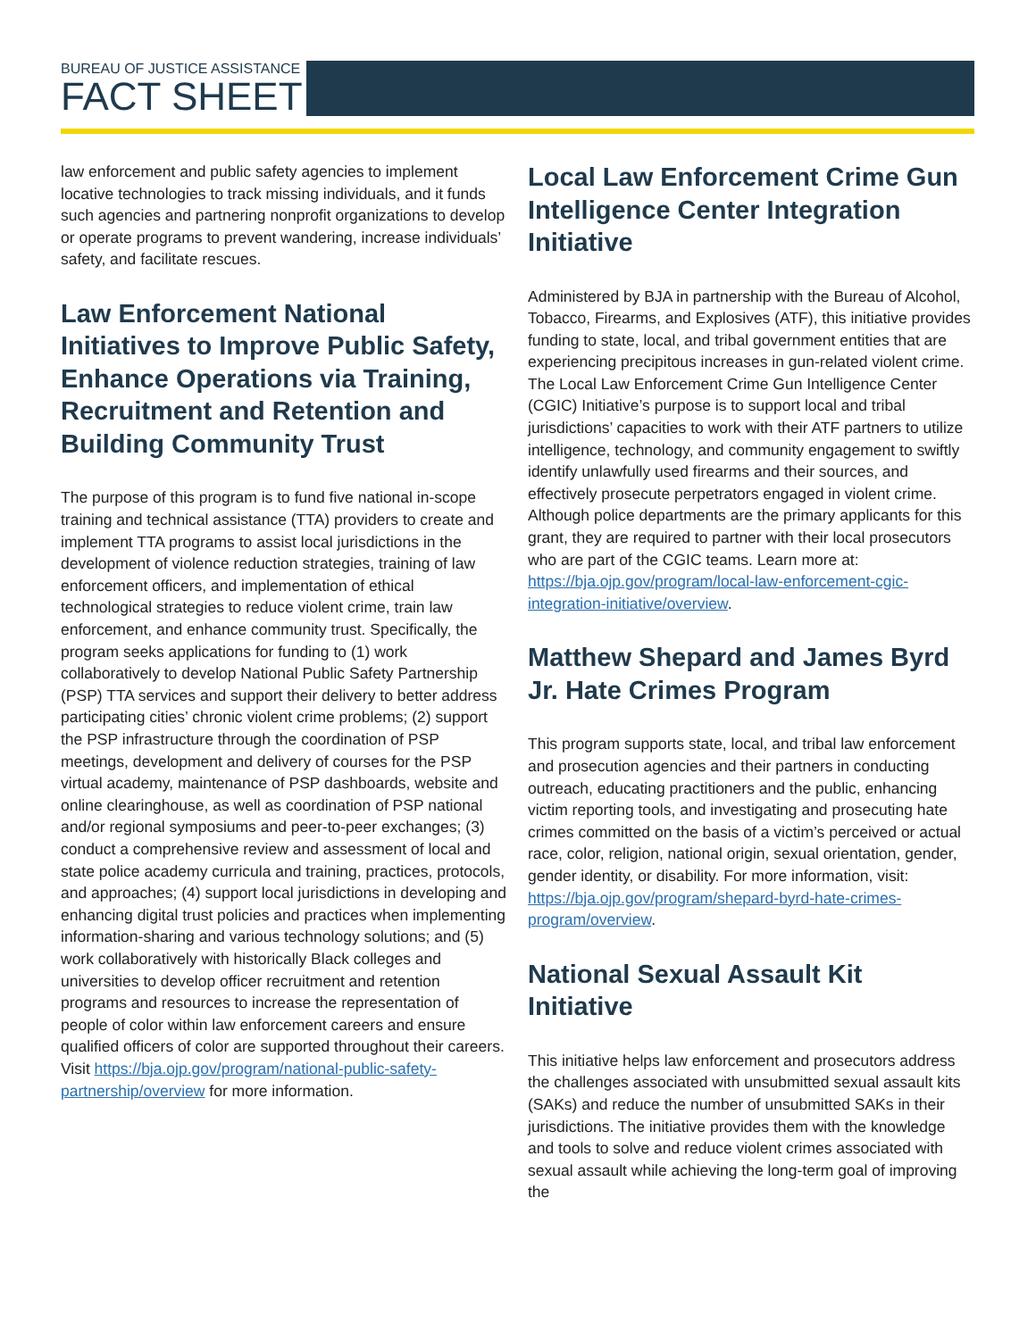BUREAU OF JUSTICE ASSISTANCE
FACT SHEET
law enforcement and public safety agencies to implement locative technologies to track missing individuals, and it funds such agencies and partnering nonprofit organizations to develop or operate programs to prevent wandering, increase individuals’ safety, and facilitate rescues.
Law Enforcement National Initiatives to Improve Public Safety, Enhance Operations via Training, Recruitment and Retention and Building Community Trust
The purpose of this program is to fund five national in-scope training and technical assistance (TTA) providers to create and implement TTA programs to assist local jurisdictions in the development of violence reduction strategies, training of law enforcement officers, and implementation of ethical technological strategies to reduce violent crime, train law enforcement, and enhance community trust. Specifically, the program seeks applications for funding to (1) work collaboratively to develop National Public Safety Partnership (PSP) TTA services and support their delivery to better address participating cities’ chronic violent crime problems; (2) support the PSP infrastructure through the coordination of PSP meetings, development and delivery of courses for the PSP virtual academy, maintenance of PSP dashboards, website and online clearinghouse, as well as coordination of PSP national and/or regional symposiums and peer-to-peer exchanges; (3) conduct a comprehensive review and assessment of local and state police academy curricula and training, practices, protocols, and approaches; (4) support local jurisdictions in developing and enhancing digital trust policies and practices when implementing information-sharing and various technology solutions; and (5) work collaboratively with historically Black colleges and universities to develop officer recruitment and retention programs and resources to increase the representation of people of color within law enforcement careers and ensure qualified officers of color are supported throughout their careers. Visit https://bja.ojp.gov/program/national-public-safety-partnership/overview for more information.
Local Law Enforcement Crime Gun Intelligence Center Integration Initiative
Administered by BJA in partnership with the Bureau of Alcohol, Tobacco, Firearms, and Explosives (ATF), this initiative provides funding to state, local, and tribal government entities that are experiencing precipitous increases in gun-related violent crime. The Local Law Enforcement Crime Gun Intelligence Center (CGIC) Initiative’s purpose is to support local and tribal jurisdictions’ capacities to work with their ATF partners to utilize intelligence, technology, and community engagement to swiftly identify unlawfully used firearms and their sources, and effectively prosecute perpetrators engaged in violent crime. Although police departments are the primary applicants for this grant, they are required to partner with their local prosecutors who are part of the CGIC teams. Learn more at: https://bja.ojp.gov/program/local-law-enforcement-cgic-integration-initiative/overview.
Matthew Shepard and James Byrd Jr. Hate Crimes Program
This program supports state, local, and tribal law enforcement and prosecution agencies and their partners in conducting outreach, educating practitioners and the public, enhancing victim reporting tools, and investigating and prosecuting hate crimes committed on the basis of a victim’s perceived or actual race, color, religion, national origin, sexual orientation, gender, gender identity, or disability. For more information, visit: https://bja.ojp.gov/program/shepard-byrd-hate-crimes-program/overview.
National Sexual Assault Kit Initiative
This initiative helps law enforcement and prosecutors address the challenges associated with unsubmitted sexual assault kits (SAKs) and reduce the number of unsubmitted SAKs in their jurisdictions. The initiative provides them with the knowledge and tools to solve and reduce violent crimes associated with sexual assault while achieving the long-term goal of improving the